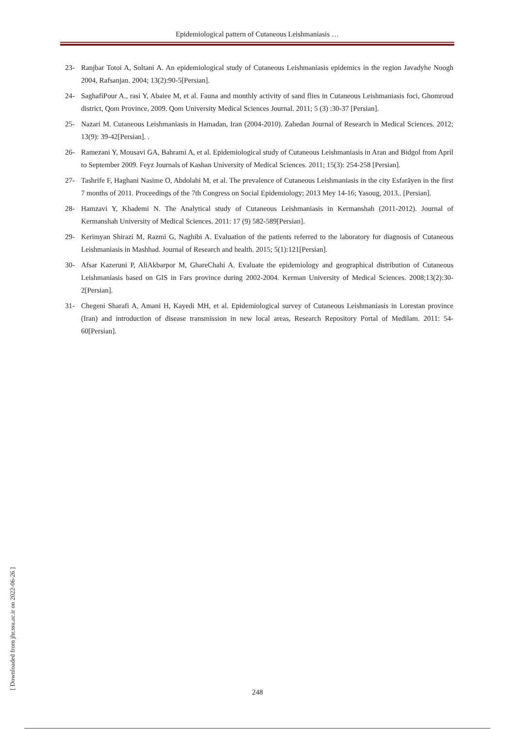Epidemiological pattern of Cutaneous Leishmaniasis …
23- Ranjbar Totoi A, Soltani A. An epidemiological study of Cutaneous Leishmaniasis epidemics in the region Javadyhe Noogh 2004, Rafsanjan. 2004; 13(2):90-5[Persian].
24- SaghafiPour A., rasi Y, Abaiee M, et al. Fauna and monthly activity of sand flies in Cutaneous Leishmaniasis foci, Ghomroud district, Qom Province, 2009. Qom University Medical Sciences Journal. 2011; 5 (3) :30-37 [Persian].
25- Nazari M. Cutaneous Leishmaniasis in Hamadan, Iran (2004-2010). Zahedan Journal of Research in Medical Sciences. 2012; 13(9): 39-42[Persian]. .
26- Ramezani Y, Mousavi GA, Bahrami A, et al. Epidemiological study of Cutaneous Leishmaniasis in Aran and Bidgol from April to September 2009. Feyz Journals of Kashan University of Medical Sciences. 2011; 15(3): 254-258 [Persian].
27- Tashrife F, Haghani Nasime O, Abdolahi M, et al. The prevalence of Cutaneous Leishmaniasis in the city Esfarāyen in the first 7 months of 2011. Proceedings of the 7th Congress on Social Epidemiology; 2013 Mey 14-16; Yasoug, 2013.. [Persian].
28- Hamzavi Y, Khademi N. The Analytical study of Cutaneous Leishmaniasis in Kermanshah (2011-2012). Journal of Kermanshah University of Medical Sciences. 2011: 17 (9) 582-589[Persian].
29- Kerimyan Shirazi M, Razmi G, Naghibi A. Evaluation of the patients referred to the laboratory for diagnosis of Cutaneous Leishmaniasis in Mashhad. Journal of Research and health. 2015; 5(1):121[Persian].
30- Afsar Kazeruni P, AliAkbarpor M, GhareChahi A. Evaluate the epidemiology and geographical distribution of Cutaneous Leishmaniasis based on GIS in Fars province during 2002-2004. Kerman University of Medical Sciences. 2008;13(2):30-2[Persian].
31- Chegeni Sharafi A, Amani H, Kayedi MH, et al. Epidemiological survey of Cutaneous Leishmaniasis in Lorestan province (Iran) and introduction of disease transmission in new local areas, Research Repository Portal of Medilam. 2011: 54-60[Persian].
[ Downloaded from jhr.ssu.ac.ir on 2022-06-26 ]
248